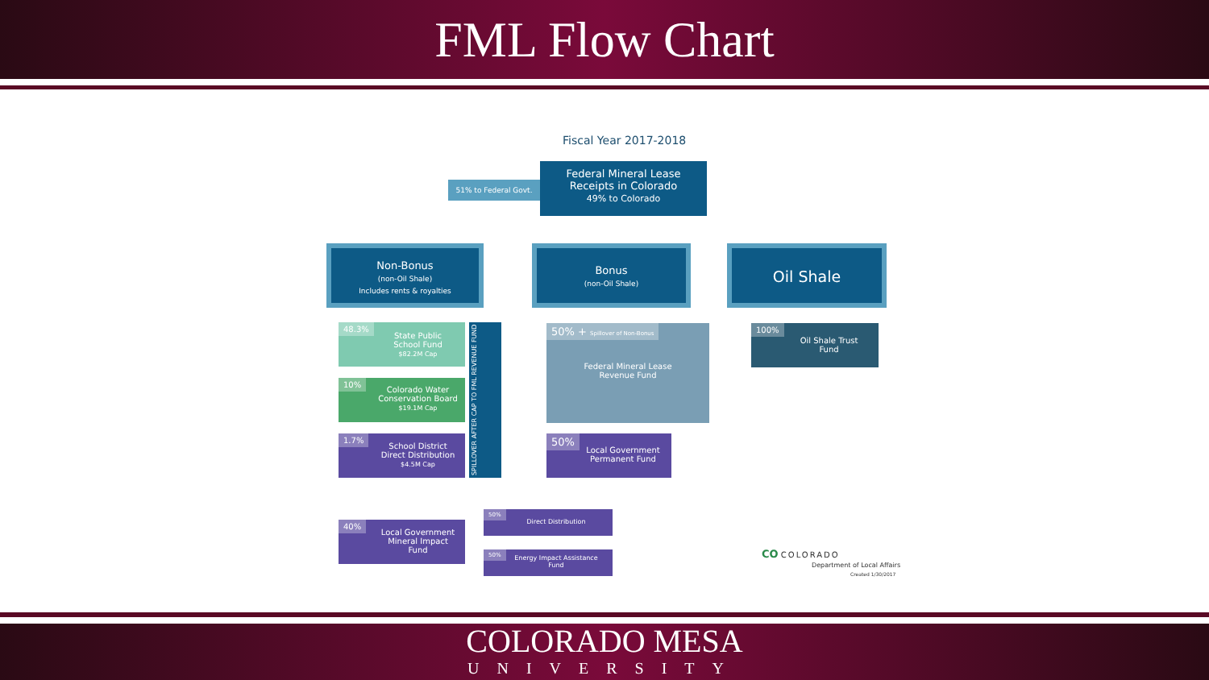FML Flow Chart
Fiscal Year 2017-2018
Federal Mineral Lease
Receipts in Colorado
49% to Colorado
51% to Federal Govt.
Non-Bonus
(non-Oil Shale)
Includes rents & royalties
Bonus
(non-Oil Shale)
Oil Shale
State Public
School Fund
$82.2M Cap
48.3%
Colorado Water
Conservation Board
$19.1M Cap
10%
School District
Direct Distribution
$4.5M Cap
1.7%
SPILLOVER AFTER CAP TO FML REVENUE FUND
Federal Mineral Lease
Revenue Fund
50% + Spillover of Non-Bonus
Local Government
Permanent Fund
50%
Oil Shale Trust
Fund
100%
Local Government
Mineral Impact
Fund
40%
Direct Distribution
50%
Energy Impact Assistance
Fund
50%
CO COLORADO
Department of Local Affairs
Created 1/30/2017
COLORADO MESA
UNIVERSITY